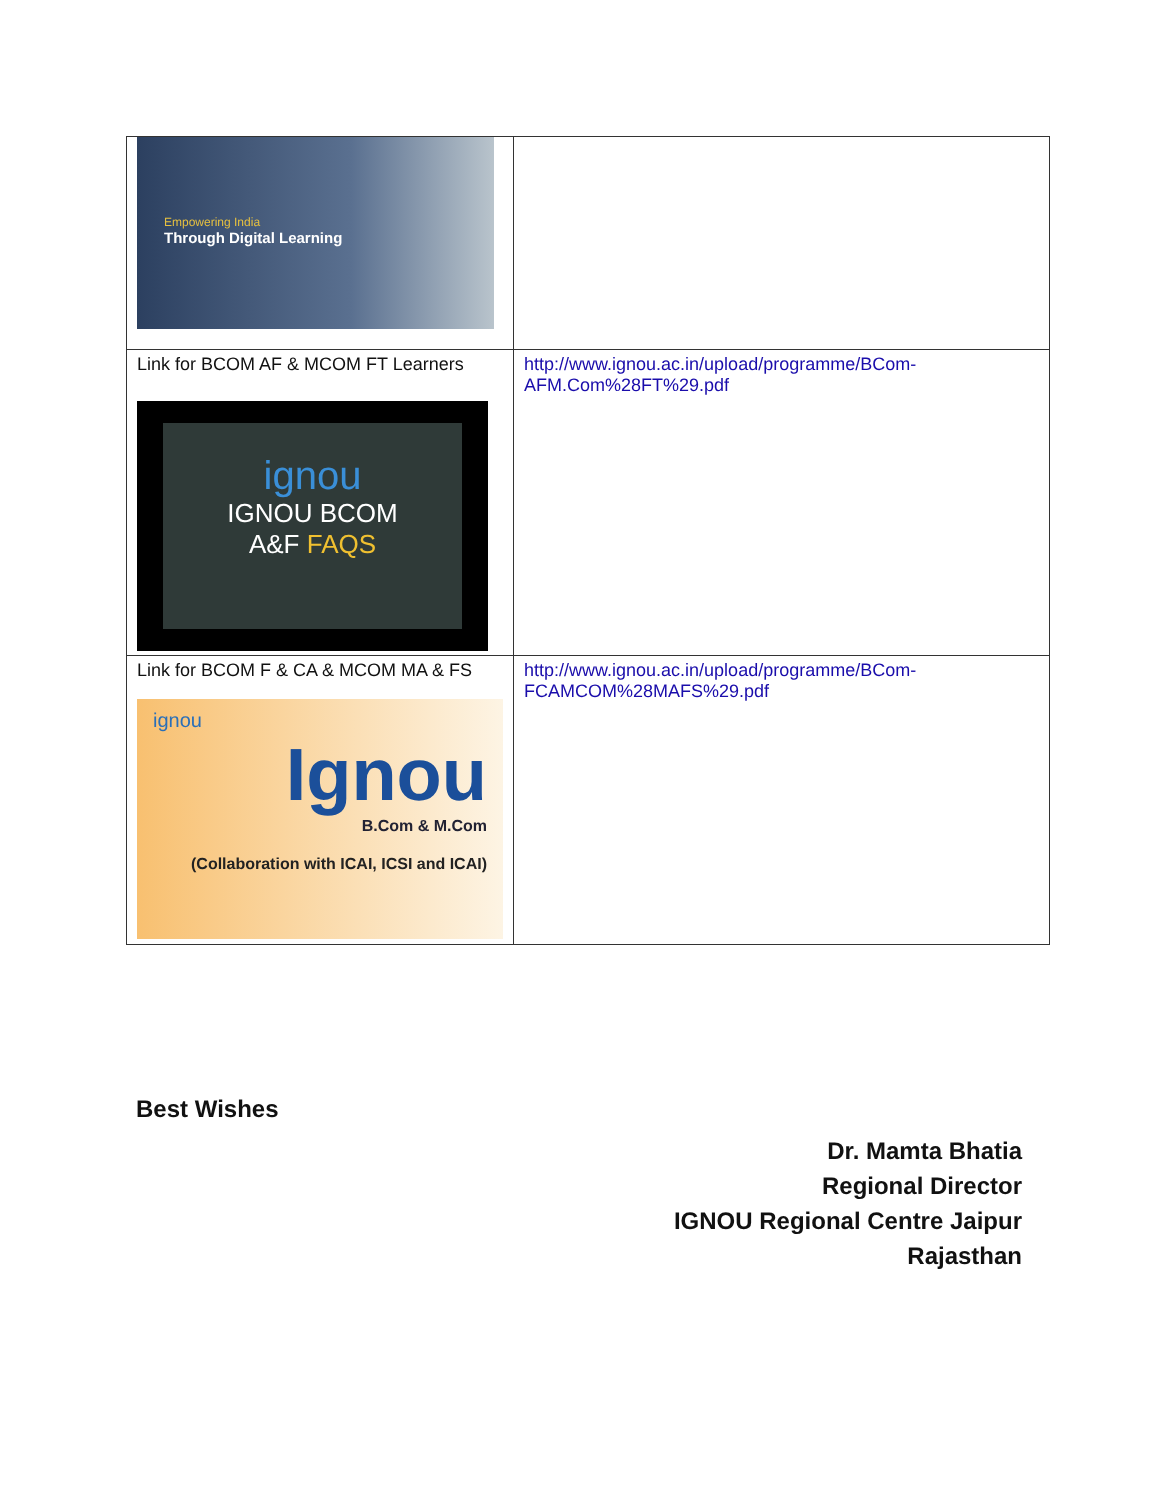| Empowering India Through Digital Learning | |
| Link for BCOM AF & MCOM FT Learners ignou IGNOU BCOM A&F FAQS | http://www.ignou.ac.in/upload/programme/BCom-AFM.Com%28FT%29.pdf |
| Link for BCOM F & CA & MCOM MA & FS ignou Ignou B.Com & M.Com (Collaboration with ICAI, ICSI and ICAI) | http://www.ignou.ac.in/upload/programme/BCom-FCAMCOM%28MAFS%29.pdf |
Best Wishes
Dr. Mamta Bhatia
Regional Director
IGNOU Regional Centre Jaipur
Rajasthan